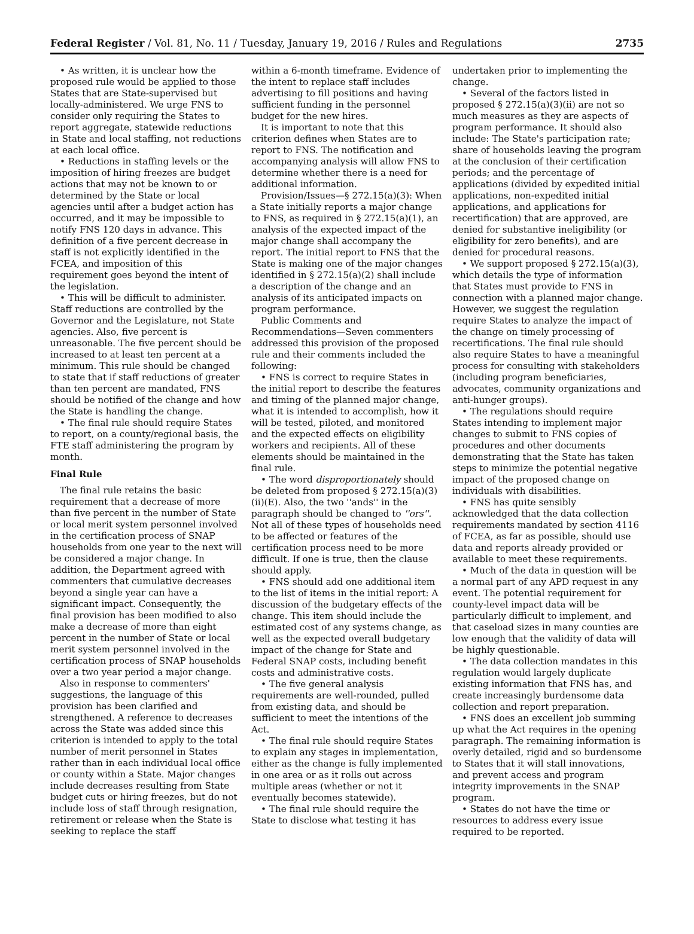Federal Register / Vol. 81, No. 11 / Tuesday, January 19, 2016 / Rules and Regulations 2735
• As written, it is unclear how the proposed rule would be applied to those States that are State-supervised but locally-administered. We urge FNS to consider only requiring the States to report aggregate, statewide reductions in State and local staffing, not reductions at each local office.
• Reductions in staffing levels or the imposition of hiring freezes are budget actions that may not be known to or determined by the State or local agencies until after a budget action has occurred, and it may be impossible to notify FNS 120 days in advance. This definition of a five percent decrease in staff is not explicitly identified in the FCEA, and imposition of this requirement goes beyond the intent of the legislation.
• This will be difficult to administer. Staff reductions are controlled by the Governor and the Legislature, not State agencies. Also, five percent is unreasonable. The five percent should be increased to at least ten percent at a minimum. This rule should be changed to state that if staff reductions of greater than ten percent are mandated, FNS should be notified of the change and how the State is handling the change.
• The final rule should require States to report, on a county/regional basis, the FTE staff administering the program by month.
Final Rule
The final rule retains the basic requirement that a decrease of more than five percent in the number of State or local merit system personnel involved in the certification process of SNAP households from one year to the next will be considered a major change. In addition, the Department agreed with commenters that cumulative decreases beyond a single year can have a significant impact. Consequently, the final provision has been modified to also make a decrease of more than eight percent in the number of State or local merit system personnel involved in the certification process of SNAP households over a two year period a major change.
Also in response to commenters' suggestions, the language of this provision has been clarified and strengthened. A reference to decreases across the State was added since this criterion is intended to apply to the total number of merit personnel in States rather than in each individual local office or county within a State. Major changes include decreases resulting from State budget cuts or hiring freezes, but do not include loss of staff through resignation, retirement or release when the State is seeking to replace the staff
within a 6-month timeframe. Evidence of the intent to replace staff includes advertising to fill positions and having sufficient funding in the personnel budget for the new hires.
It is important to note that this criterion defines when States are to report to FNS. The notification and accompanying analysis will allow FNS to determine whether there is a need for additional information.
Provision/Issues—§ 272.15(a)(3): When a State initially reports a major change to FNS, as required in § 272.15(a)(1), an analysis of the expected impact of the major change shall accompany the report. The initial report to FNS that the State is making one of the major changes identified in § 272.15(a)(2) shall include a description of the change and an analysis of its anticipated impacts on program performance.
Public Comments and Recommendations—Seven commenters addressed this provision of the proposed rule and their comments included the following:
• FNS is correct to require States in the initial report to describe the features and timing of the planned major change, what it is intended to accomplish, how it will be tested, piloted, and monitored and the expected effects on eligibility workers and recipients. All of these elements should be maintained in the final rule.
• The word disproportionately should be deleted from proposed § 272.15(a)(3)(ii)(E). Also, the two ''ands'' in the paragraph should be changed to ''ors''. Not all of these types of households need to be affected or features of the certification process need to be more difficult. If one is true, then the clause should apply.
• FNS should add one additional item to the list of items in the initial report: A discussion of the budgetary effects of the change. This item should include the estimated cost of any systems change, as well as the expected overall budgetary impact of the change for State and Federal SNAP costs, including benefit costs and administrative costs.
• The five general analysis requirements are well-rounded, pulled from existing data, and should be sufficient to meet the intentions of the Act.
• The final rule should require States to explain any stages in implementation, either as the change is fully implemented in one area or as it rolls out across multiple areas (whether or not it eventually becomes statewide).
• The final rule should require the State to disclose what testing it has
undertaken prior to implementing the change.
• Several of the factors listed in proposed § 272.15(a)(3)(ii) are not so much measures as they are aspects of program performance. It should also include: The State's participation rate; share of households leaving the program at the conclusion of their certification periods; and the percentage of applications (divided by expedited initial applications, non-expedited initial applications, and applications for recertification) that are approved, are denied for substantive ineligibility (or eligibility for zero benefits), and are denied for procedural reasons.
• We support proposed § 272.15(a)(3), which details the type of information that States must provide to FNS in connection with a planned major change. However, we suggest the regulation require States to analyze the impact of the change on timely processing of recertifications. The final rule should also require States to have a meaningful process for consulting with stakeholders (including program beneficiaries, advocates, community organizations and anti-hunger groups).
• The regulations should require States intending to implement major changes to submit to FNS copies of procedures and other documents demonstrating that the State has taken steps to minimize the potential negative impact of the proposed change on individuals with disabilities.
• FNS has quite sensibly acknowledged that the data collection requirements mandated by section 4116 of FCEA, as far as possible, should use data and reports already provided or available to meet these requirements.
• Much of the data in question will be a normal part of any APD request in any event. The potential requirement for county-level impact data will be particularly difficult to implement, and that caseload sizes in many counties are low enough that the validity of data will be highly questionable.
• The data collection mandates in this regulation would largely duplicate existing information that FNS has, and create increasingly burdensome data collection and report preparation.
• FNS does an excellent job summing up what the Act requires in the opening paragraph. The remaining information is overly detailed, rigid and so burdensome to States that it will stall innovations, and prevent access and program integrity improvements in the SNAP program.
• States do not have the time or resources to address every issue required to be reported.